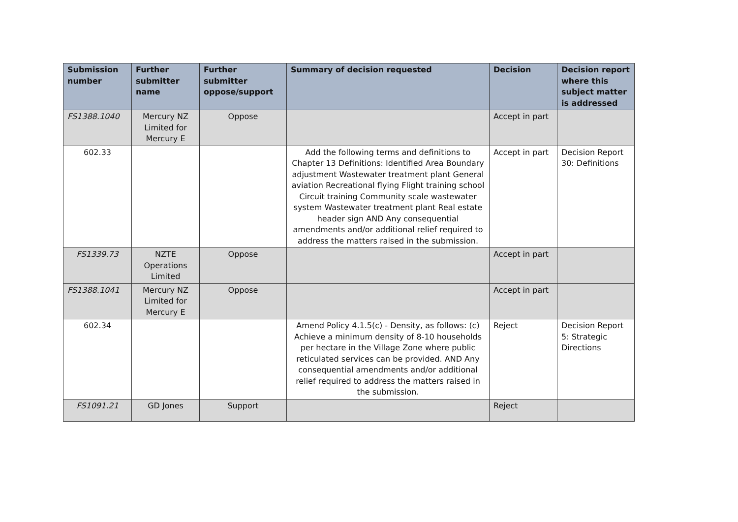| Submission number | Further submitter name | Further submitter oppose/support | Summary of decision requested | Decision | Decision report where this subject matter is addressed |
| --- | --- | --- | --- | --- | --- |
| FS1388.1040 | Mercury NZ Limited for Mercury E | Oppose | | Accept in part | |
| 602.33 | | | Add the following terms and definitions to Chapter 13 Definitions: Identified Area Boundary adjustment Wastewater treatment plant General aviation Recreational flying Flight training school Circuit training Community scale wastewater system Wastewater treatment plant Real estate header sign AND Any consequential amendments and/or additional relief required to address the matters raised in the submission. | Accept in part | Decision Report 30: Definitions |
| FS1339.73 | NZTE Operations Limited | Oppose | | Accept in part | |
| FS1388.1041 | Mercury NZ Limited for Mercury E | Oppose | | Accept in part | |
| 602.34 | | | Amend Policy 4.1.5(c) - Density, as follows: (c) Achieve a minimum density of 8-10 households per hectare in the Village Zone where public reticulated services can be provided. AND Any consequential amendments and/or additional relief required to address the matters raised in the submission. | Reject | Decision Report 5: Strategic Directions |
| FS1091.21 | GD Jones | Support | | Reject | |